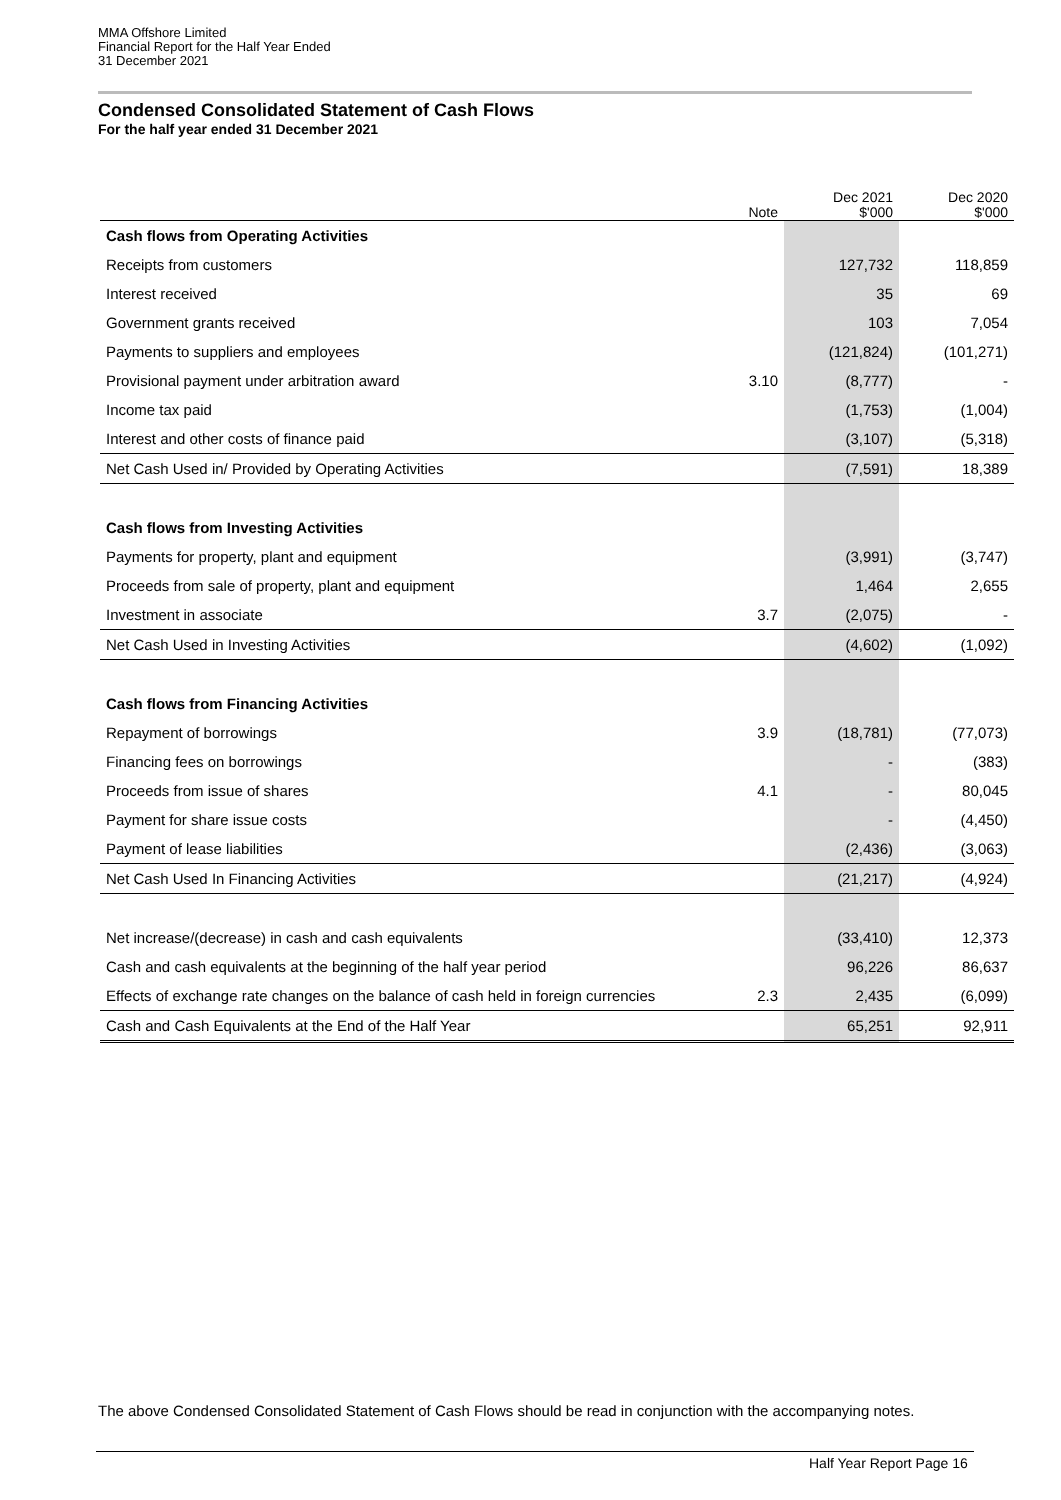MMA Offshore Limited
Financial Report for the Half Year Ended
31 December 2021
Condensed Consolidated Statement of Cash Flows
For the half year ended 31 December 2021
| | Note | Dec 2021 $'000 | Dec 2020 $'000 |
| --- | --- | --- | --- |
| Cash flows from Operating Activities | | | |
| Receipts from customers | | 127,732 | 118,859 |
| Interest received | | 35 | 69 |
| Government grants received | | 103 | 7,054 |
| Payments to suppliers and employees | | (121,824) | (101,271) |
| Provisional payment under arbitration award | 3.10 | (8,777) | - |
| Income tax paid | | (1,753) | (1,004) |
| Interest and other costs of finance paid | | (3,107) | (5,318) |
| Net Cash Used in/ Provided by Operating Activities | | (7,591) | 18,389 |
| Cash flows from Investing Activities | | | |
| Payments for property, plant and equipment | | (3,991) | (3,747) |
| Proceeds from sale of property, plant and equipment | | 1,464 | 2,655 |
| Investment in associate | 3.7 | (2,075) | - |
| Net Cash Used in Investing Activities | | (4,602) | (1,092) |
| Cash flows from Financing Activities | | | |
| Repayment of borrowings | 3.9 | (18,781) | (77,073) |
| Financing fees on borrowings | | - | (383) |
| Proceeds from issue of shares | 4.1 | - | 80,045 |
| Payment for share issue costs | | - | (4,450) |
| Payment of lease liabilities | | (2,436) | (3,063) |
| Net Cash Used In Financing Activities | | (21,217) | (4,924) |
| Net increase/(decrease) in cash and cash equivalents | | (33,410) | 12,373 |
| Cash and cash equivalents at the beginning of the half year period | | 96,226 | 86,637 |
| Effects of exchange rate changes on the balance of cash held in foreign currencies | 2.3 | 2,435 | (6,099) |
| Cash and Cash Equivalents at the End of the Half Year | | 65,251 | 92,911 |
The above Condensed Consolidated Statement of Cash Flows should be read in conjunction with the accompanying notes.
Half Year Report Page 16